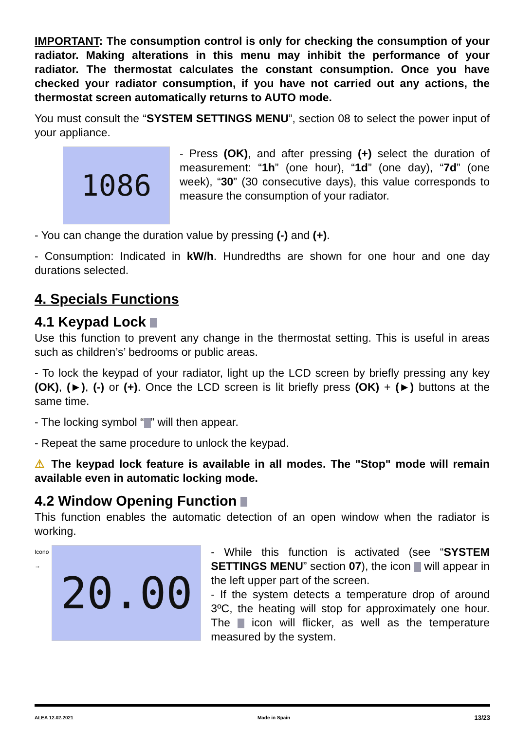IMPORTANT: The consumption control is only for checking the consumption of your radiator. Making alterations in this menu may inhibit the performance of your radiator. The thermostat calculates the constant consumption. Once you have checked your radiator consumption, if you have not carried out any actions, the thermostat screen automatically returns to AUTO mode.
You must consult the “SYSTEM SETTINGS MENU”, section 08 to select the power input of your appliance.
1086
- Press (OK), and after pressing (+) select the duration of measurement: “1h” (one hour), “1d” (one day), “7d” (one week), “30” (30 consecutive days), this value corresponds to measure the consumption of your radiator.
- You can change the duration value by pressing (-) and (+).
- Consumption: Indicated in kW/h. Hundredths are shown for one hour and one day durations selected.
4. Specials Functions
4.1 Keypad Lock
Use this function to prevent any change in the thermostat setting. This is useful in areas such as children’s’ bedrooms or public areas.
- To lock the keypad of your radiator, light up the LCD screen by briefly pressing any key (OK), (►), (-) or (+). Once the LCD screen is lit briefly press (OK) + (►) buttons at the same time.
- The locking symbol “ ” will then appear.
- Repeat the same procedure to unlock the keypad.
⚠ The keypad lock feature is available in all modes. The "Stop" mode will remain available even in automatic locking mode.
4.2 Window Opening Function
This function enables the automatic detection of an open window when the radiator is working.
Icono →
20.00
- While this function is activated (see “SYSTEM SETTINGS MENU” section 07), the icon will appear in the left upper part of the screen.
- If the system detects a temperature drop of around 3ºC, the heating will stop for approximately one hour. The icon will flicker, as well as the temperature measured by the system.
ALEA 12.02.2021 Made in Spain 13/23